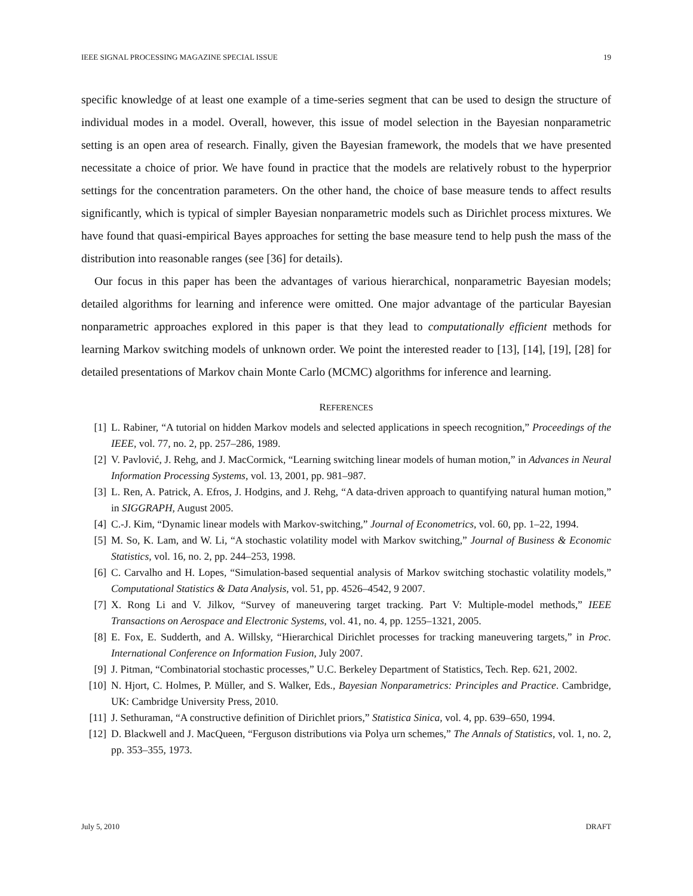IEEE SIGNAL PROCESSING MAGAZINE SPECIAL ISSUE 19
specific knowledge of at least one example of a time-series segment that can be used to design the structure of individual modes in a model. Overall, however, this issue of model selection in the Bayesian nonparametric setting is an open area of research. Finally, given the Bayesian framework, the models that we have presented necessitate a choice of prior. We have found in practice that the models are relatively robust to the hyperprior settings for the concentration parameters. On the other hand, the choice of base measure tends to affect results significantly, which is typical of simpler Bayesian nonparametric models such as Dirichlet process mixtures. We have found that quasi-empirical Bayes approaches for setting the base measure tend to help push the mass of the distribution into reasonable ranges (see [36] for details).
Our focus in this paper has been the advantages of various hierarchical, nonparametric Bayesian models; detailed algorithms for learning and inference were omitted. One major advantage of the particular Bayesian nonparametric approaches explored in this paper is that they lead to computationally efficient methods for learning Markov switching models of unknown order. We point the interested reader to [13], [14], [19], [28] for detailed presentations of Markov chain Monte Carlo (MCMC) algorithms for inference and learning.
REFERENCES
[1] L. Rabiner, “A tutorial on hidden Markov models and selected applications in speech recognition,” Proceedings of the IEEE, vol. 77, no. 2, pp. 257–286, 1989.
[2] V. Pavlović, J. Rehg, and J. MacCormick, “Learning switching linear models of human motion,” in Advances in Neural Information Processing Systems, vol. 13, 2001, pp. 981–987.
[3] L. Ren, A. Patrick, A. Efros, J. Hodgins, and J. Rehg, “A data-driven approach to quantifying natural human motion,” in SIGGRAPH, August 2005.
[4] C.-J. Kim, “Dynamic linear models with Markov-switching,” Journal of Econometrics, vol. 60, pp. 1–22, 1994.
[5] M. So, K. Lam, and W. Li, “A stochastic volatility model with Markov switching,” Journal of Business & Economic Statistics, vol. 16, no. 2, pp. 244–253, 1998.
[6] C. Carvalho and H. Lopes, “Simulation-based sequential analysis of Markov switching stochastic volatility models,” Computational Statistics & Data Analysis, vol. 51, pp. 4526–4542, 9 2007.
[7] X. Rong Li and V. Jilkov, “Survey of maneuvering target tracking. Part V: Multiple-model methods,” IEEE Transactions on Aerospace and Electronic Systems, vol. 41, no. 4, pp. 1255–1321, 2005.
[8] E. Fox, E. Sudderth, and A. Willsky, “Hierarchical Dirichlet processes for tracking maneuvering targets,” in Proc. International Conference on Information Fusion, July 2007.
[9] J. Pitman, “Combinatorial stochastic processes,” U.C. Berkeley Department of Statistics, Tech. Rep. 621, 2002.
[10] N. Hjort, C. Holmes, P. Müller, and S. Walker, Eds., Bayesian Nonparametrics: Principles and Practice. Cambridge, UK: Cambridge University Press, 2010.
[11] J. Sethuraman, “A constructive definition of Dirichlet priors,” Statistica Sinica, vol. 4, pp. 639–650, 1994.
[12] D. Blackwell and J. MacQueen, “Ferguson distributions via Polya urn schemes,” The Annals of Statistics, vol. 1, no. 2, pp. 353–355, 1973.
July 5, 2010 DRAFT